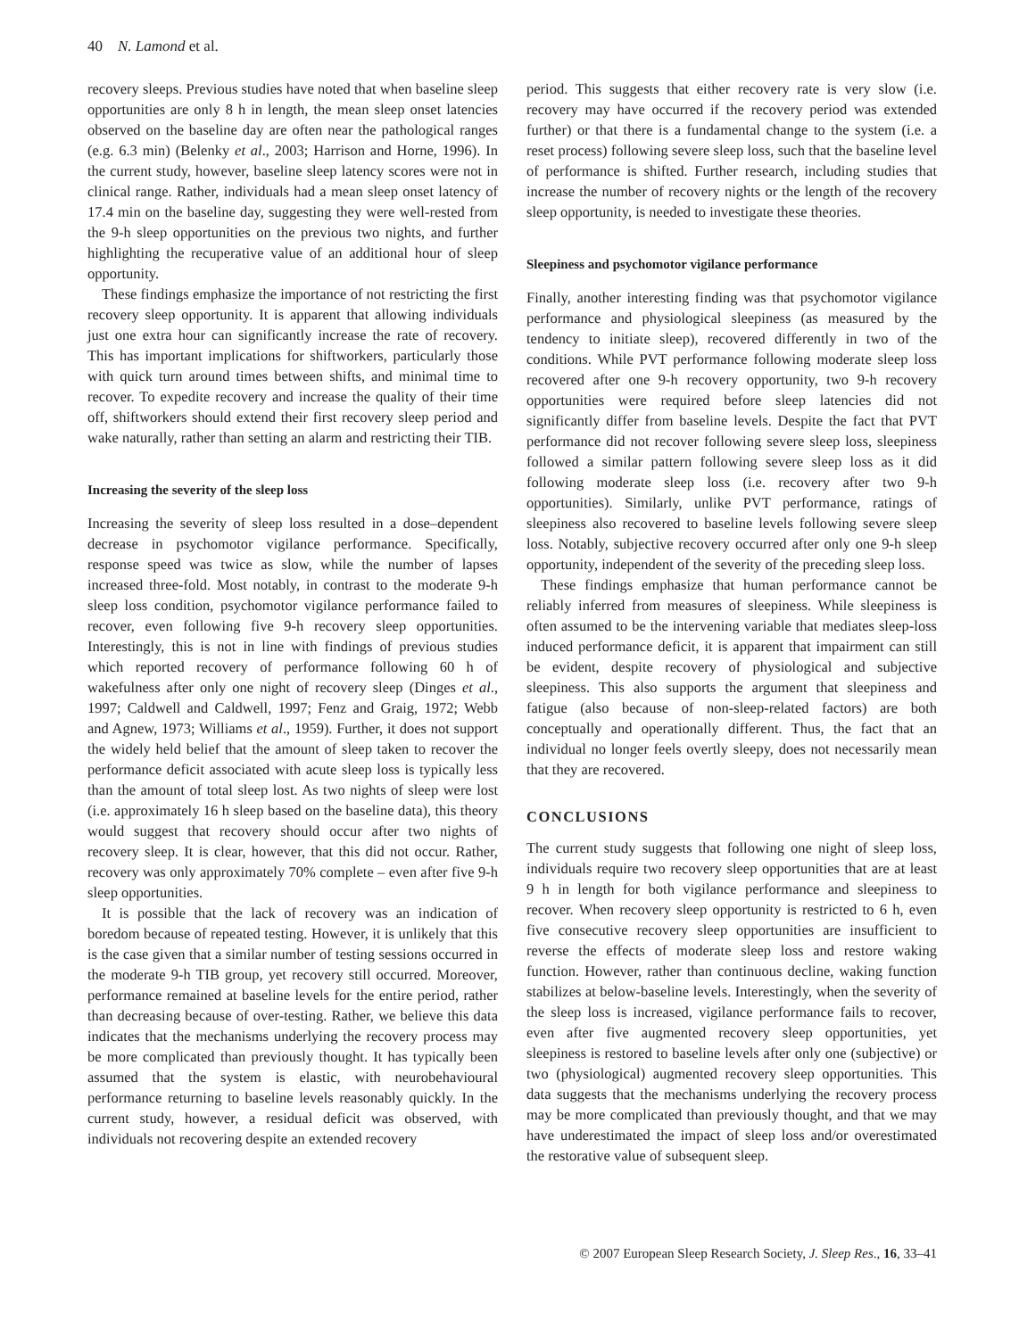40 N. Lamond et al.
recovery sleeps. Previous studies have noted that when baseline sleep opportunities are only 8 h in length, the mean sleep onset latencies observed on the baseline day are often near the pathological ranges (e.g. 6.3 min) (Belenky et al., 2003; Harrison and Horne, 1996). In the current study, however, baseline sleep latency scores were not in clinical range. Rather, individuals had a mean sleep onset latency of 17.4 min on the baseline day, suggesting they were well-rested from the 9-h sleep opportunities on the previous two nights, and further highlighting the recuperative value of an additional hour of sleep opportunity.
These findings emphasize the importance of not restricting the first recovery sleep opportunity. It is apparent that allowing individuals just one extra hour can significantly increase the rate of recovery. This has important implications for shiftworkers, particularly those with quick turn around times between shifts, and minimal time to recover. To expedite recovery and increase the quality of their time off, shiftworkers should extend their first recovery sleep period and wake naturally, rather than setting an alarm and restricting their TIB.
Increasing the severity of the sleep loss
Increasing the severity of sleep loss resulted in a dose–dependent decrease in psychomotor vigilance performance. Specifically, response speed was twice as slow, while the number of lapses increased three-fold. Most notably, in contrast to the moderate 9-h sleep loss condition, psychomotor vigilance performance failed to recover, even following five 9-h recovery sleep opportunities. Interestingly, this is not in line with findings of previous studies which reported recovery of performance following 60 h of wakefulness after only one night of recovery sleep (Dinges et al., 1997; Caldwell and Caldwell, 1997; Fenz and Graig, 1972; Webb and Agnew, 1973; Williams et al., 1959). Further, it does not support the widely held belief that the amount of sleep taken to recover the performance deficit associated with acute sleep loss is typically less than the amount of total sleep lost. As two nights of sleep were lost (i.e. approximately 16 h sleep based on the baseline data), this theory would suggest that recovery should occur after two nights of recovery sleep. It is clear, however, that this did not occur. Rather, recovery was only approximately 70% complete – even after five 9-h sleep opportunities.
It is possible that the lack of recovery was an indication of boredom because of repeated testing. However, it is unlikely that this is the case given that a similar number of testing sessions occurred in the moderate 9-h TIB group, yet recovery still occurred. Moreover, performance remained at baseline levels for the entire period, rather than decreasing because of over-testing. Rather, we believe this data indicates that the mechanisms underlying the recovery process may be more complicated than previously thought. It has typically been assumed that the system is elastic, with neurobehavioural performance returning to baseline levels reasonably quickly. In the current study, however, a residual deficit was observed, with individuals not recovering despite an extended recovery
period. This suggests that either recovery rate is very slow (i.e. recovery may have occurred if the recovery period was extended further) or that there is a fundamental change to the system (i.e. a reset process) following severe sleep loss, such that the baseline level of performance is shifted. Further research, including studies that increase the number of recovery nights or the length of the recovery sleep opportunity, is needed to investigate these theories.
Sleepiness and psychomotor vigilance performance
Finally, another interesting finding was that psychomotor vigilance performance and physiological sleepiness (as measured by the tendency to initiate sleep), recovered differently in two of the conditions. While PVT performance following moderate sleep loss recovered after one 9-h recovery opportunity, two 9-h recovery opportunities were required before sleep latencies did not significantly differ from baseline levels. Despite the fact that PVT performance did not recover following severe sleep loss, sleepiness followed a similar pattern following severe sleep loss as it did following moderate sleep loss (i.e. recovery after two 9-h opportunities). Similarly, unlike PVT performance, ratings of sleepiness also recovered to baseline levels following severe sleep loss. Notably, subjective recovery occurred after only one 9-h sleep opportunity, independent of the severity of the preceding sleep loss.
These findings emphasize that human performance cannot be reliably inferred from measures of sleepiness. While sleepiness is often assumed to be the intervening variable that mediates sleep-loss induced performance deficit, it is apparent that impairment can still be evident, despite recovery of physiological and subjective sleepiness. This also supports the argument that sleepiness and fatigue (also because of non-sleep-related factors) are both conceptually and operationally different. Thus, the fact that an individual no longer feels overtly sleepy, does not necessarily mean that they are recovered.
CONCLUSIONS
The current study suggests that following one night of sleep loss, individuals require two recovery sleep opportunities that are at least 9 h in length for both vigilance performance and sleepiness to recover. When recovery sleep opportunity is restricted to 6 h, even five consecutive recovery sleep opportunities are insufficient to reverse the effects of moderate sleep loss and restore waking function. However, rather than continuous decline, waking function stabilizes at below-baseline levels. Interestingly, when the severity of the sleep loss is increased, vigilance performance fails to recover, even after five augmented recovery sleep opportunities, yet sleepiness is restored to baseline levels after only one (subjective) or two (physiological) augmented recovery sleep opportunities. This data suggests that the mechanisms underlying the recovery process may be more complicated than previously thought, and that we may have underestimated the impact of sleep loss and/or overestimated the restorative value of subsequent sleep.
© 2007 European Sleep Research Society, J. Sleep Res., 16, 33–41